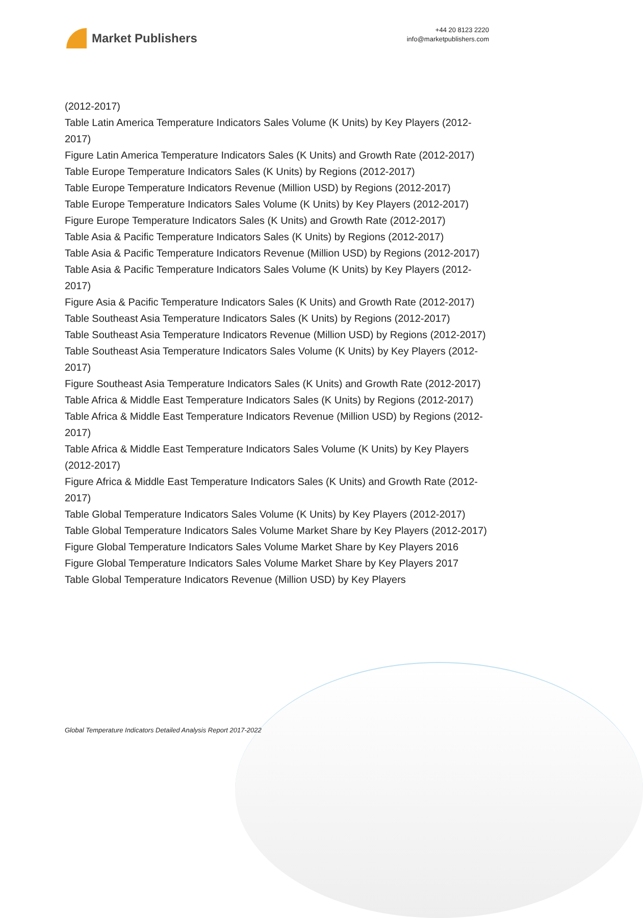Market Publishers
+44 20 8123 2220
info@marketpublishers.com
(2012-2017)
Table Latin America Temperature Indicators Sales Volume (K Units) by Key Players (2012-2017)
Figure Latin America Temperature Indicators Sales (K Units) and Growth Rate (2012-2017)
Table Europe Temperature Indicators Sales (K Units) by Regions (2012-2017)
Table Europe Temperature Indicators Revenue (Million USD) by Regions (2012-2017)
Table Europe Temperature Indicators Sales Volume (K Units) by Key Players (2012-2017)
Figure Europe Temperature Indicators Sales (K Units) and Growth Rate (2012-2017)
Table Asia & Pacific Temperature Indicators Sales (K Units) by Regions (2012-2017)
Table Asia & Pacific Temperature Indicators Revenue (Million USD) by Regions (2012-2017)
Table Asia & Pacific Temperature Indicators Sales Volume (K Units) by Key Players (2012-2017)
Figure Asia & Pacific Temperature Indicators Sales (K Units) and Growth Rate (2012-2017)
Table Southeast Asia Temperature Indicators Sales (K Units) by Regions (2012-2017)
Table Southeast Asia Temperature Indicators Revenue (Million USD) by Regions (2012-2017)
Table Southeast Asia Temperature Indicators Sales Volume (K Units) by Key Players (2012-2017)
Figure Southeast Asia Temperature Indicators Sales (K Units) and Growth Rate (2012-2017)
Table Africa & Middle East Temperature Indicators Sales (K Units) by Regions (2012-2017)
Table Africa & Middle East Temperature Indicators Revenue (Million USD) by Regions (2012-2017)
Table Africa & Middle East Temperature Indicators Sales Volume (K Units) by Key Players (2012-2017)
Figure Africa & Middle East Temperature Indicators Sales (K Units) and Growth Rate (2012-2017)
Table Global Temperature Indicators Sales Volume (K Units) by Key Players (2012-2017)
Table Global Temperature Indicators Sales Volume Market Share by Key Players (2012-2017)
Figure Global Temperature Indicators Sales Volume Market Share by Key Players 2016
Figure Global Temperature Indicators Sales Volume Market Share by Key Players 2017
Table Global Temperature Indicators Revenue (Million USD) by Key Players
Global Temperature Indicators Detailed Analysis Report 2017-2022